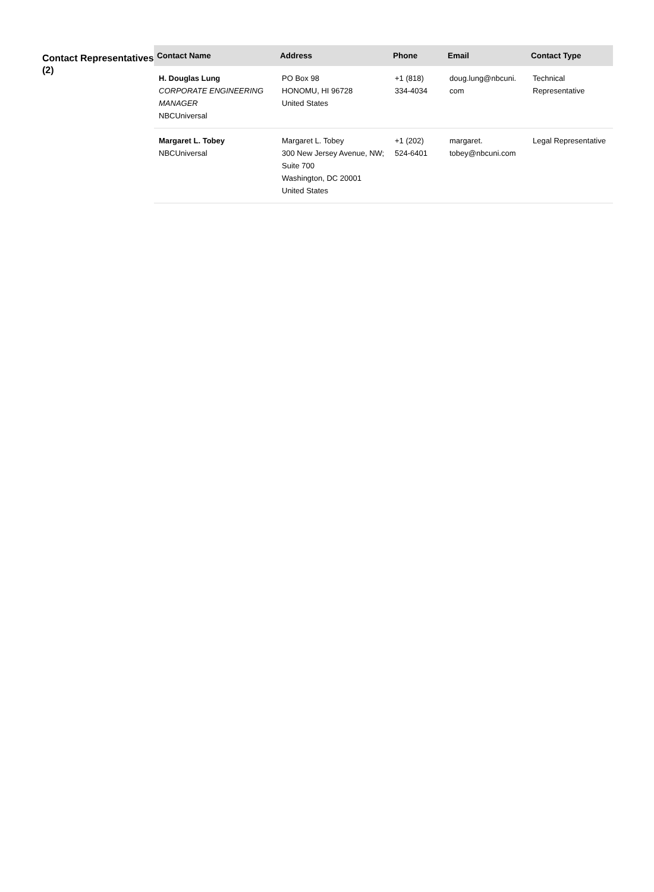Contact Representatives (2)
| Contact Name | Address | Phone | Email | Contact Type |
| --- | --- | --- | --- | --- |
| H. Douglas Lung CORPORATE ENGINEERING MANAGER NBCUniversal | PO Box 98 HONOMU, HI 96728 United States | +1 (818) 334-4034 | doug.lung@nbcuni. com | Technical Representative |
| Margaret L. Tobey NBCUniversal | Margaret L. Tobey 300 New Jersey Avenue, NW; Suite 700 Washington, DC 20001 United States | +1 (202) 524-6401 | margaret. tobey@nbcuni.com | Legal Representative |